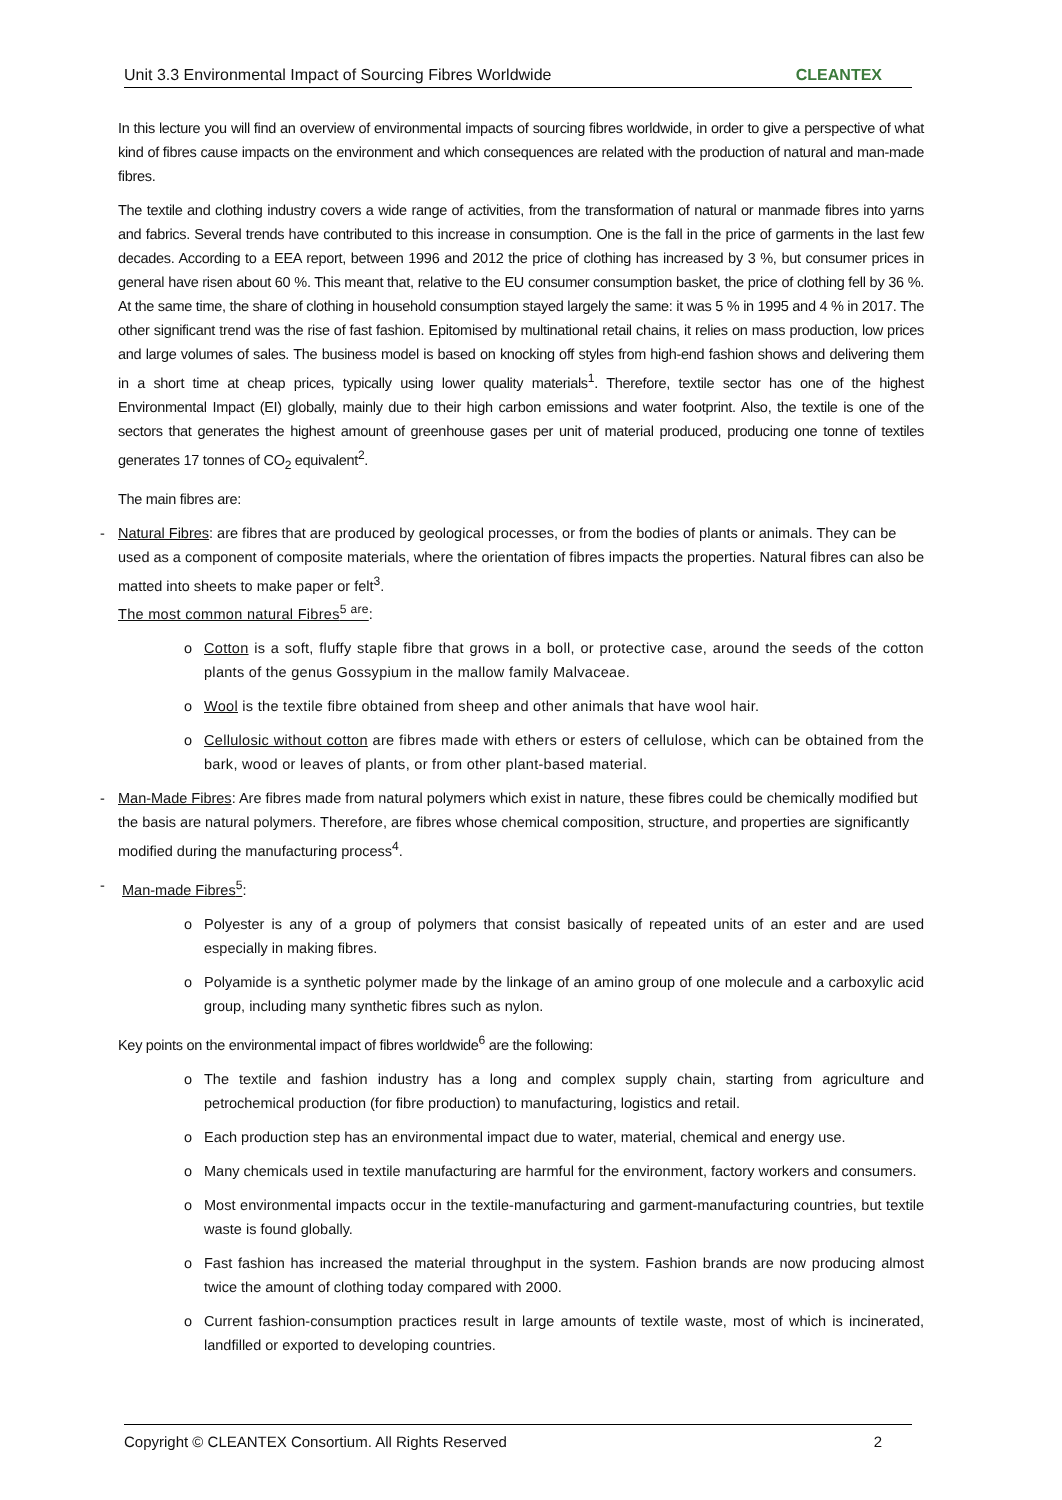Unit 3.3 Environmental Impact of Sourcing Fibres Worldwide CLEANTEX
In this lecture you will find an overview of environmental impacts of sourcing fibres worldwide, in order to give a perspective of what kind of fibres cause impacts on the environment and which consequences are related with the production of natural and man-made fibres.
The textile and clothing industry covers a wide range of activities, from the transformation of natural or manmade fibres into yarns and fabrics. Several trends have contributed to this increase in consumption. One is the fall in the price of garments in the last few decades. According to a EEA report, between 1996 and 2012 the price of clothing has increased by 3 %, but consumer prices in general have risen about 60 %. This meant that, relative to the EU consumer consumption basket, the price of clothing fell by 36 %. At the same time, the share of clothing in household consumption stayed largely the same: it was 5 % in 1995 and 4 % in 2017. The other significant trend was the rise of fast fashion. Epitomised by multinational retail chains, it relies on mass production, low prices and large volumes of sales. The business model is based on knocking off styles from high-end fashion shows and delivering them in a short time at cheap prices, typically using lower quality materials<sup>1</sup>. Therefore, textile sector has one of the highest Environmental Impact (EI) globally, mainly due to their high carbon emissions and water footprint. Also, the textile is one of the sectors that generates the highest amount of greenhouse gases per unit of material produced, producing one tonne of textiles generates 17 tonnes of CO<sub>2</sub> equivalent<sup>2</sup>.
The main fibres are:
- Natural Fibres: are fibres that are produced by geological processes, or from the bodies of plants or animals. They can be used as a component of composite materials, where the orientation of fibres impacts the properties. Natural fibres can also be matted into sheets to make paper or felt<sup>3</sup>.
The most common natural Fibres<sup>5 are</sup>:
o Cotton is a soft, fluffy staple fibre that grows in a boll, or protective case, around the seeds of the cotton plants of the genus Gossypium in the mallow family Malvaceae.
o Wool is the textile fibre obtained from sheep and other animals that have wool hair.
o Cellulosic without cotton are fibres made with ethers or esters of cellulose, which can be obtained from the bark, wood or leaves of plants, or from other plant-based material.
- Man-Made Fibres: Are fibres made from natural polymers which exist in nature, these fibres could be chemically modified but the basis are natural polymers. Therefore, are fibres whose chemical composition, structure, and properties are significantly modified during the manufacturing process<sup>4</sup>.
- Man-made Fibres<sup>5</sup>:
o Polyester is any of a group of polymers that consist basically of repeated units of an ester and are used especially in making fibres.
o Polyamide is a synthetic polymer made by the linkage of an amino group of one molecule and a carboxylic acid group, including many synthetic fibres such as nylon.
Key points on the environmental impact of fibres worldwide<sup>6</sup> are the following:
o The textile and fashion industry has a long and complex supply chain, starting from agriculture and petrochemical production (for fibre production) to manufacturing, logistics and retail.
o Each production step has an environmental impact due to water, material, chemical and energy use.
o Many chemicals used in textile manufacturing are harmful for the environment, factory workers and consumers.
o Most environmental impacts occur in the textile-manufacturing and garment-manufacturing countries, but textile waste is found globally.
o Fast fashion has increased the material throughput in the system. Fashion brands are now producing almost twice the amount of clothing today compared with 2000.
o Current fashion-consumption practices result in large amounts of textile waste, most of which is incinerated, landfilled or exported to developing countries.
Copyright © CLEANTEX Consortium. All Rights Reserved 2